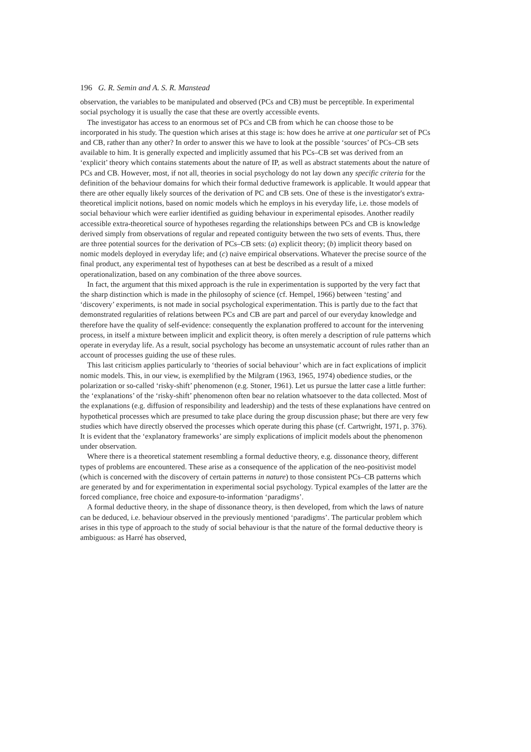196 G. R. Semin and A. S. R. Manstead
observation, the variables to be manipulated and observed (PCs and CB) must be perceptible. In experimental social psychology it is usually the case that these are overtly accessible events.
The investigator has access to an enormous set of PCs and CB from which he can choose those to be incorporated in his study. The question which arises at this stage is: how does he arrive at one particular set of PCs and CB, rather than any other? In order to answer this we have to look at the possible ‘sources’ of PCs–CB sets available to him. It is generally expected and implicitly assumed that his PCs–CB set was derived from an ‘explicit’ theory which contains statements about the nature of IP, as well as abstract statements about the nature of PCs and CB. However, most, if not all, theories in social psychology do not lay down any specific criteria for the definition of the behaviour domains for which their formal deductive framework is applicable. It would appear that there are other equally likely sources of the derivation of PC and CB sets. One of these is the investigator's extra-theoretical implicit notions, based on nomic models which he employs in his everyday life, i.e. those models of social behaviour which were earlier identified as guiding behaviour in experimental episodes. Another readily accessible extra-theoretical source of hypotheses regarding the relationships between PCs and CB is knowledge derived simply from observations of regular and repeated contiguity between the two sets of events. Thus, there are three potential sources for the derivation of PCs–CB sets: (a) explicit theory; (b) implicit theory based on nomic models deployed in everyday life; and (c) naive empirical observations. Whatever the precise source of the final product, any experimental test of hypotheses can at best be described as a result of a mixed operationalization, based on any combination of the three above sources.
In fact, the argument that this mixed approach is the rule in experimentation is supported by the very fact that the sharp distinction which is made in the philosophy of science (cf. Hempel, 1966) between ‘testing’ and ‘discovery’ experiments, is not made in social psychological experimentation. This is partly due to the fact that demonstrated regularities of relations between PCs and CB are part and parcel of our everyday knowledge and therefore have the quality of self-evidence: consequently the explanation proffered to account for the intervening process, in itself a mixture between implicit and explicit theory, is often merely a description of rule patterns which operate in everyday life. As a result, social psychology has become an unsystematic account of rules rather than an account of processes guiding the use of these rules.
This last criticism applies particularly to ‘theories of social behaviour’ which are in fact explications of implicit nomic models. This, in our view, is exemplified by the Milgram (1963, 1965, 1974) obedience studies, or the polarization or so-called ‘risky-shift’ phenomenon (e.g. Stoner, 1961). Let us pursue the latter case a little further: the ‘explanations’ of the ‘risky-shift’ phenomenon often bear no relation whatsoever to the data collected. Most of the explanations (e.g. diffusion of responsibility and leadership) and the tests of these explanations have centred on hypothetical processes which are presumed to take place during the group discussion phase; but there are very few studies which have directly observed the processes which operate during this phase (cf. Cartwright, 1971, p. 376). It is evident that the ‘explanatory frameworks’ are simply explications of implicit models about the phenomenon under observation.
Where there is a theoretical statement resembling a formal deductive theory, e.g. dissonance theory, different types of problems are encountered. These arise as a consequence of the application of the neo-positivist model (which is concerned with the discovery of certain patterns in nature) to those consistent PCs–CB patterns which are generated by and for experimentation in experimental social psychology. Typical examples of the latter are the forced compliance, free choice and exposure-to-information ‘paradigms’.
A formal deductive theory, in the shape of dissonance theory, is then developed, from which the laws of nature can be deduced, i.e. behaviour observed in the previously mentioned ‘paradigms’. The particular problem which arises in this type of approach to the study of social behaviour is that the nature of the formal deductive theory is ambiguous: as Harré has observed,